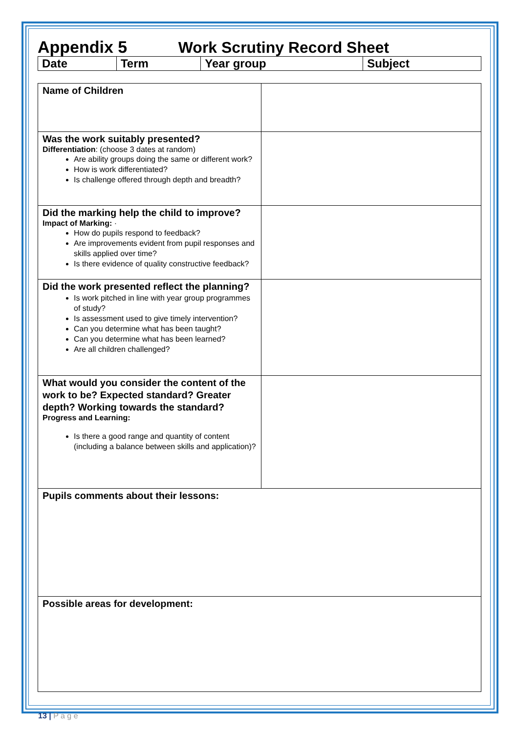Appendix 5 Work Scrutiny Record Sheet
| Date | Term | Year group | Subject |
| Name of Children | |
| Was the work suitably presented? Differentiation : (choose 3 dates at random) Are ability groups doing the same or different work? How is work differentiated? Is challenge offered through depth and breadth? | |
| Did the marking help the child to improve? Impact of Marking: · How do pupils respond to feedback? Are improvements evident from pupil responses and skills applied over time? Is there evidence of quality constructive feedback? | |
| Did the work presented reflect the planning? Is work pitched in line with year group programmes of study? Is assessment used to give timely intervention? Can you determine what has been taught? Can you determine what has been learned? Are all children challenged? | |
| What would you consider the content of the work to be? Expected standard? Greater depth? Working towards the standard? Progress and Learning: Is there a good range and quantity of content (including a balance between skills and application)? | |
| Pupils comments about their lessons: | |
| Possible areas for development: | |
13 | P a g e